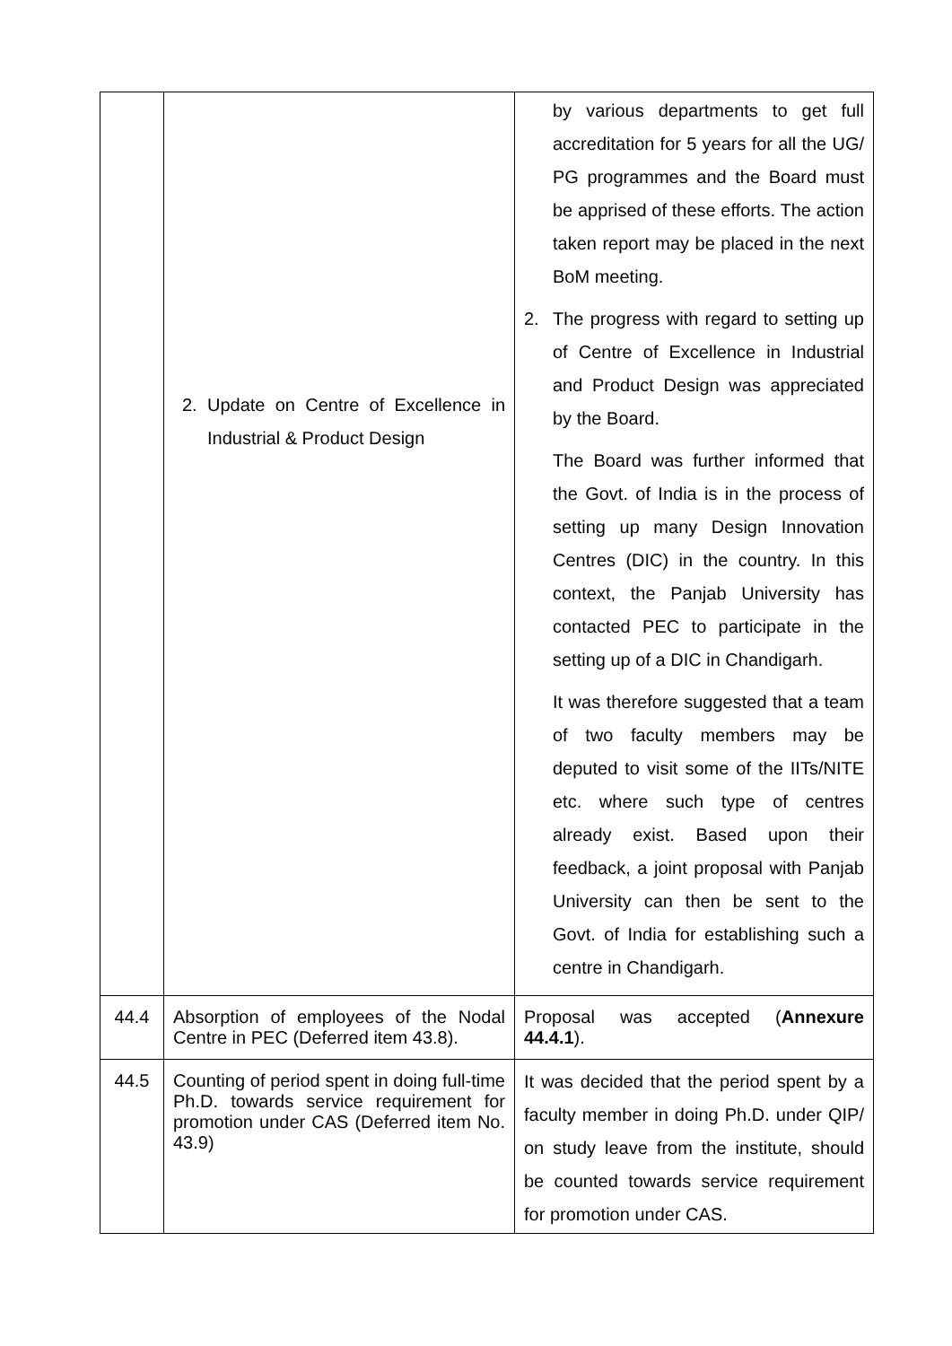| | 2. Update on Centre of Excellence in Industrial & Product Design | by various departments to get full accreditation for 5 years for all the UG/ PG programmes and the Board must be apprised of these efforts. The action taken report may be placed in the next BoM meeting. 2. The progress with regard to setting up of Centre of Excellence in Industrial and Product Design was appreciated by the Board. The Board was further informed that the Govt. of India is in the process of setting up many Design Innovation Centres (DIC) in the country. In this context, the Panjab University has contacted PEC to participate in the setting up of a DIC in Chandigarh. It was therefore suggested that a team of two faculty members may be deputed to visit some of the IITs/NITE etc. where such type of centres already exist. Based upon their feedback, a joint proposal with Panjab University can then be sent to the Govt. of India for establishing such a centre in Chandigarh. |
| 44.4 | Absorption of employees of the Nodal Centre in PEC (Deferred item 43.8). | Proposal was accepted ( Annexure 44.4.1 ). |
| 44.5 | Counting of period spent in doing full-time Ph.D. towards service requirement for promotion under CAS (Deferred item No. 43.9) | It was decided that the period spent by a faculty member in doing Ph.D. under QIP/ on study leave from the institute, should be counted towards service requirement for promotion under CAS. |